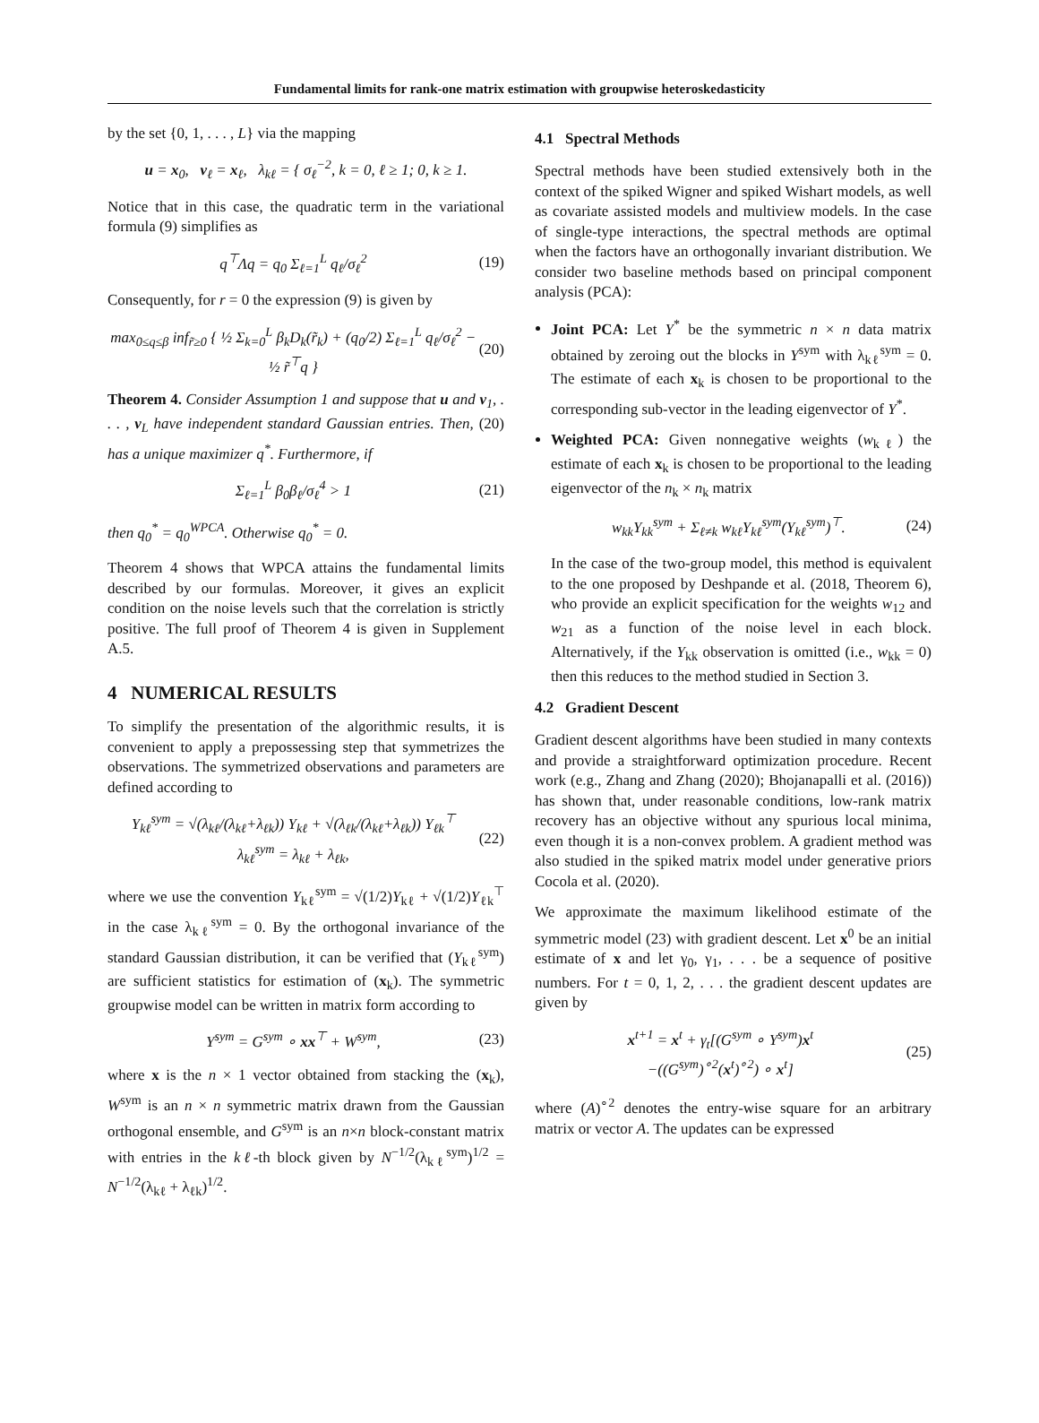Fundamental limits for rank-one matrix estimation with groupwise heteroskedasticity
by the set {0, 1, . . . , L} via the mapping
u = x<sub>0</sub>, v<sub>ℓ</sub> = x<sub>ℓ</sub>, λ<sub>kℓ</sub> = { σ<sub>ℓ</sub><sup>−2</sup>, k = 0, ℓ ≥ 1; 0, k ≥ 1.
Notice that in this case, the quadratic term in the variational formula (9) simplifies as
q<sup>⊤</sup>Λq = q<sub>0</sub> Σ<sub>ℓ=1</sub><sup>L</sup> q<sub>ℓ</sub>/σ<sub>ℓ</sub><sup>2</sup> (19)
Consequently, for r = 0 the expression (9) is given by
max<sub>0≤q≤β</sub> inf<sub>r̃≥0</sub> { ½ Σ<sub>k=0</sub><sup>L</sup> β<sub>k</sub>D<sub>k</sub>(r̃<sub>k</sub>) + (q<sub>0</sub>/2) Σ<sub>ℓ=1</sub><sup>L</sup> q<sub>ℓ</sub>/σ<sub>ℓ</sub><sup>2</sup> − ½ r̃<sup>⊤</sup>q } (20)
Theorem 4. Consider Assumption 1 and suppose that u and v<sub>1</sub>, . . . , v<sub>L</sub> have independent standard Gaussian entries. Then, (20) has a unique maximizer q<sup>*</sup>. Furthermore, if
Σ<sub>ℓ=1</sub><sup>L</sup> β<sub>0</sub>β<sub>ℓ</sub>/σ<sub>ℓ</sub><sup>4</sup> > 1 (21)
then q<sub>0</sub><sup>*</sup> = q<sub>0</sub><sup>WPCA</sup>. Otherwise q<sub>0</sub><sup>*</sup> = 0.
Theorem 4 shows that WPCA attains the fundamental limits described by our formulas. Moreover, it gives an explicit condition on the noise levels such that the correlation is strictly positive. The full proof of Theorem 4 is given in Supplement A.5.
4 NUMERICAL RESULTS
To simplify the presentation of the algorithmic results, it is convenient to apply a prepossessing step that symmetrizes the observations. The symmetrized observations and parameters are defined according to
Y<sub>kℓ</sub><sup>sym</sup> = √(λ<sub>kℓ</sub>/(λ<sub>kℓ</sub>+λ<sub>ℓk</sub>)) Y<sub>kℓ</sub> + √(λ<sub>ℓk</sub>/(λ<sub>kℓ</sub>+λ<sub>ℓk</sub>)) Y<sub>ℓk</sub><sup>⊤</sup>
λ<sub>kℓ</sub><sup>sym</sup> = λ<sub>kℓ</sub> + λ<sub>ℓk</sub>, (22)
where we use the convention Y<sub>kℓ</sub><sup>sym</sup> = √(1/2)Y<sub>kℓ</sub> + √(1/2)Y<sub>ℓk</sub><sup>⊤</sup> in the case λ<sub>kℓ</sub><sup>sym</sup> = 0. By the orthogonal invariance of the standard Gaussian distribution, it can be verified that (Y<sub>kℓ</sub><sup>sym</sup>) are sufficient statistics for estimation of (x<sub>k</sub>). The symmetric groupwise model can be written in matrix form according to
Y<sup>sym</sup> = G<sup>sym</sup> ∘ xx<sup>⊤</sup> + W<sup>sym</sup>, (23)
where x is the n × 1 vector obtained from stacking the (x<sub>k</sub>), W<sup>sym</sup> is an n × n symmetric matrix drawn from the Gaussian orthogonal ensemble, and G<sup>sym</sup> is an n×n block-constant matrix with entries in the kℓ-th block given by N<sup>−1/2</sup>(λ<sub>kℓ</sub><sup>sym</sup>)<sup>1/2</sup> = N<sup>−1/2</sup>(λ<sub>kℓ</sub> + λ<sub>ℓk</sub>)<sup>1/2</sup>.
4.1 Spectral Methods
Spectral methods have been studied extensively both in the context of the spiked Wigner and spiked Wishart models, as well as covariate assisted models and multiview models. In the case of single-type interactions, the spectral methods are optimal when the factors have an orthogonally invariant distribution. We consider two baseline methods based on principal component analysis (PCA):
Joint PCA: Let Y<sup>*</sup> be the symmetric n × n data matrix obtained by zeroing out the blocks in Y<sup>sym</sup> with λ<sub>kℓ</sub><sup>sym</sup> = 0. The estimate of each x<sub>k</sub> is chosen to be proportional to the corresponding sub-vector in the leading eigenvector of Y<sup>*</sup>.
Weighted PCA: Given nonnegative weights (w<sub>kℓ</sub>) the estimate of each x<sub>k</sub> is chosen to be proportional to the leading eigenvector of the n<sub>k</sub> × n<sub>k</sub> matrix
w<sub>kk</sub>Y<sub>kk</sub><sup>sym</sup> + Σ<sub>ℓ≠k</sub> w<sub>kℓ</sub>Y<sub>kℓ</sub><sup>sym</sup>(Y<sub>kℓ</sub><sup>sym</sup>)<sup>⊤</sup>. (24)
In the case of the two-group model, this method is equivalent to the one proposed by Deshpande et al. (2018, Theorem 6), who provide an explicit specification for the weights w<sub>12</sub> and w<sub>21</sub> as a function of the noise level in each block. Alternatively, if the Y<sub>kk</sub> observation is omitted (i.e., w<sub>kk</sub> = 0) then this reduces to the method studied in Section 3.
4.2 Gradient Descent
Gradient descent algorithms have been studied in many contexts and provide a straightforward optimization procedure. Recent work (e.g., Zhang and Zhang (2020); Bhojanapalli et al. (2016)) has shown that, under reasonable conditions, low-rank matrix recovery has an objective without any spurious local minima, even though it is a non-convex problem. A gradient method was also studied in the spiked matrix model under generative priors Cocola et al. (2020).
We approximate the maximum likelihood estimate of the symmetric model (23) with gradient descent. Let x<sup>0</sup> be an initial estimate of x and let γ<sub>0</sub>, γ<sub>1</sub>, . . . be a sequence of positive numbers. For t = 0, 1, 2, . . . the gradient descent updates are given by
x<sup>t+1</sup> = x<sup>t</sup> + γ<sub>t</sub>[(G<sup>sym</sup> ∘ Y<sup>sym</sup>)x<sup>t</sup>
−((G<sup>sym</sup>)<sup>∘2</sup>(x<sup>t</sup>)<sup>∘2</sup>) ∘ x<sup>t</sup>] (25)
where (A)<sup>∘2</sup> denotes the entry-wise square for an arbitrary matrix or vector A. The updates can be expressed